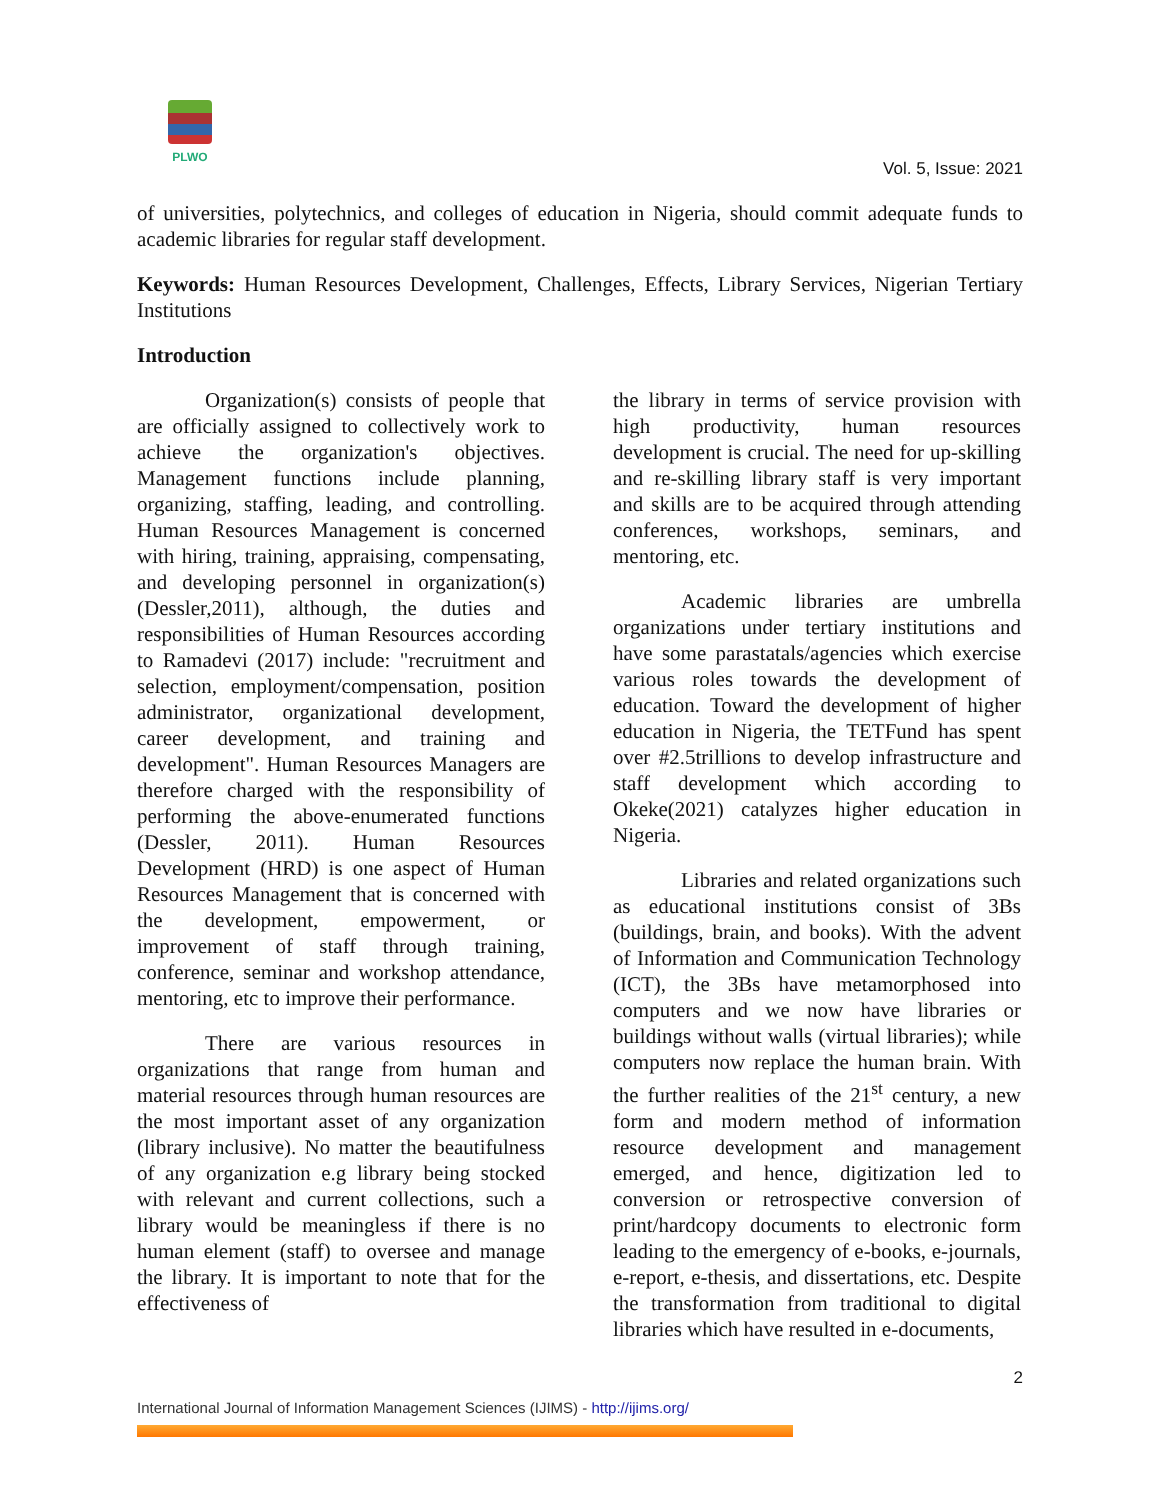PLWO
Vol. 5, Issue: 2021
of universities, polytechnics, and colleges of education in Nigeria, should commit adequate funds to academic libraries for regular staff development.
Keywords: Human Resources Development, Challenges, Effects, Library Services, Nigerian Tertiary Institutions
Introduction
Organization(s) consists of people that are officially assigned to collectively work to achieve the organization's objectives. Management functions include planning, organizing, staffing, leading, and controlling. Human Resources Management is concerned with hiring, training, appraising, compensating, and developing personnel in organization(s) (Dessler,2011), although, the duties and responsibilities of Human Resources according to Ramadevi (2017) include: "recruitment and selection, employment/compensation, position administrator, organizational development, career development, and training and development". Human Resources Managers are therefore charged with the responsibility of performing the above-enumerated functions (Dessler, 2011). Human Resources Development (HRD) is one aspect of Human Resources Management that is concerned with the development, empowerment, or improvement of staff through training, conference, seminar and workshop attendance, mentoring, etc to improve their performance.
There are various resources in organizations that range from human and material resources through human resources are the most important asset of any organization (library inclusive). No matter the beautifulness of any organization e.g library being stocked with relevant and current collections, such a library would be meaningless if there is no human element (staff) to oversee and manage the library. It is important to note that for the effectiveness of
the library in terms of service provision with high productivity, human resources development is crucial. The need for up-skilling and re-skilling library staff is very important and skills are to be acquired through attending conferences, workshops, seminars, and mentoring, etc.
Academic libraries are umbrella organizations under tertiary institutions and have some parastatals/agencies which exercise various roles towards the development of education. Toward the development of higher education in Nigeria, the TETFund has spent over #2.5trillions to develop infrastructure and staff development which according to Okeke(2021) catalyzes higher education in Nigeria.
Libraries and related organizations such as educational institutions consist of 3Bs (buildings, brain, and books). With the advent of Information and Communication Technology (ICT), the 3Bs have metamorphosed into computers and we now have libraries or buildings without walls (virtual libraries); while computers now replace the human brain. With the further realities of the 21<sup>st</sup> century, a new form and modern method of information resource development and management emerged, and hence, digitization led to conversion or retrospective conversion of print/hardcopy documents to electronic form leading to the emergency of e-books, e-journals, e-report, e-thesis, and dissertations, etc. Despite the transformation from traditional to digital libraries which have resulted in e-documents,
2
International Journal of Information Management Sciences (IJIMS) - http://ijims.org/